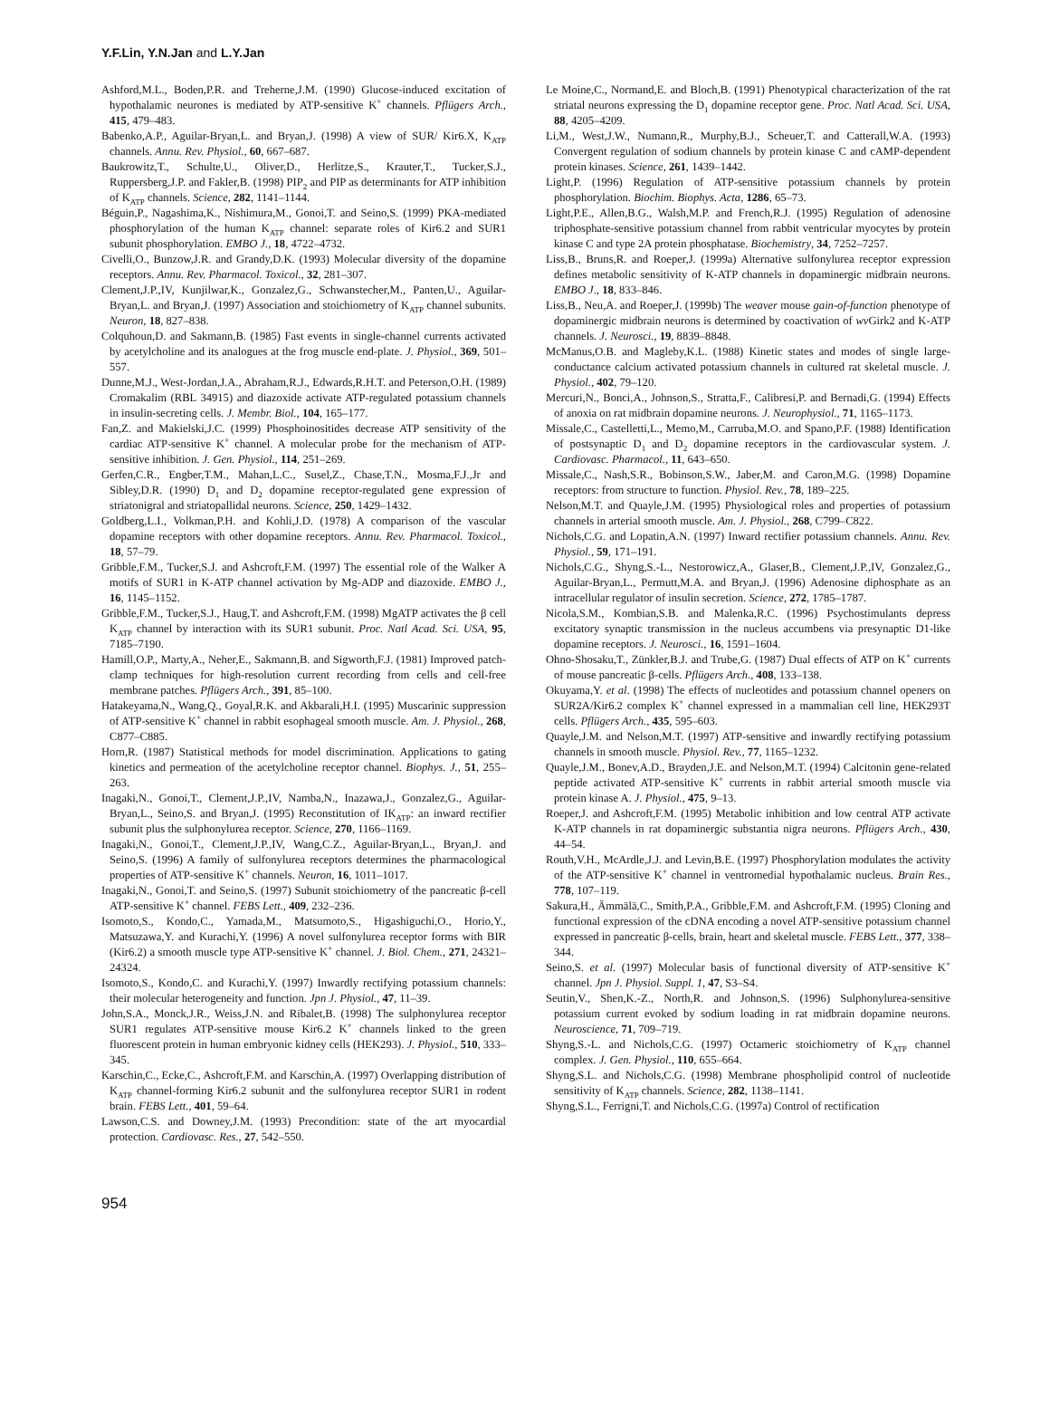Y.F.Lin, Y.N.Jan and L.Y.Jan
Ashford,M.L., Boden,P.R. and Treherne,J.M. (1990) Glucose-induced excitation of hypothalamic neurones is mediated by ATP-sensitive K<sup>+</sup> channels. Pflügers Arch., 415, 479–483.
Babenko,A.P., Aguilar-Bryan,L. and Bryan,J. (1998) A view of SUR/ Kir6.X, K<sub>ATP</sub> channels. Annu. Rev. Physiol., 60, 667–687.
Baukrowitz,T., Schulte,U., Oliver,D., Herlitze,S., Krauter,T., Tucker,S.J., Ruppersberg,J.P. and Fakler,B. (1998) PIP<sub>2</sub> and PIP as determinants for ATP inhibition of K<sub>ATP</sub> channels. Science, 282, 1141–1144.
Béguin,P., Nagashima,K., Nishimura,M., Gonoi,T. and Seino,S. (1999) PKA-mediated phosphorylation of the human K<sub>ATP</sub> channel: separate roles of Kir6.2 and SUR1 subunit phosphorylation. EMBO J., 18, 4722–4732.
Civelli,O., Bunzow,J.R. and Grandy,D.K. (1993) Molecular diversity of the dopamine receptors. Annu. Rev. Pharmacol. Toxicol., 32, 281–307.
Clement,J.P.,IV, Kunjilwar,K., Gonzalez,G., Schwanstecher,M., Panten,U., Aguilar-Bryan,L. and Bryan,J. (1997) Association and stoichiometry of K<sub>ATP</sub> channel subunits. Neuron, 18, 827–838.
Colquhoun,D. and Sakmann,B. (1985) Fast events in single-channel currents activated by acetylcholine and its analogues at the frog muscle end-plate. J. Physiol., 369, 501–557.
Dunne,M.J., West-Jordan,J.A., Abraham,R.J., Edwards,R.H.T. and Peterson,O.H. (1989) Cromakalim (RBL 34915) and diazoxide activate ATP-regulated potassium channels in insulin-secreting cells. J. Membr. Biol., 104, 165–177.
Fan,Z. and Makielski,J.C. (1999) Phosphoinositides decrease ATP sensitivity of the cardiac ATP-sensitive K<sup>+</sup> channel. A molecular probe for the mechanism of ATP-sensitive inhibition. J. Gen. Physiol., 114, 251–269.
Gerfen,C.R., Engber,T.M., Mahan,L.C., Susel,Z., Chase,T.N., Mosma,F.J.,Jr and Sibley,D.R. (1990) D<sub>1</sub> and D<sub>2</sub> dopamine receptor-regulated gene expression of striatonigral and striatopallidal neurons. Science, 250, 1429–1432.
Goldberg,L.I., Volkman,P.H. and Kohli,J.D. (1978) A comparison of the vascular dopamine receptors with other dopamine receptors. Annu. Rev. Pharmacol. Toxicol., 18, 57–79.
Gribble,F.M., Tucker,S.J. and Ashcroft,F.M. (1997) The essential role of the Walker A motifs of SUR1 in K-ATP channel activation by Mg-ADP and diazoxide. EMBO J., 16, 1145–1152.
Gribble,F.M., Tucker,S.J., Haug,T. and Ashcroft,F.M. (1998) MgATP activates the β cell K<sub>ATP</sub> channel by interaction with its SUR1 subunit. Proc. Natl Acad. Sci. USA, 95, 7185–7190.
Hamill,O.P., Marty,A., Neher,E., Sakmann,B. and Sigworth,F.J. (1981) Improved patch-clamp techniques for high-resolution current recording from cells and cell-free membrane patches. Pflügers Arch., 391, 85–100.
Hatakeyama,N., Wang,Q., Goyal,R.K. and Akbarali,H.I. (1995) Muscarinic suppression of ATP-sensitive K<sup>+</sup> channel in rabbit esophageal smooth muscle. Am. J. Physiol., 268, C877–C885.
Horn,R. (1987) Statistical methods for model discrimination. Applications to gating kinetics and permeation of the acetylcholine receptor channel. Biophys. J., 51, 255–263.
Inagaki,N., Gonoi,T., Clement,J.P.,IV, Namba,N., Inazawa,J., Gonzalez,G., Aguilar-Bryan,L., Seino,S. and Bryan,J. (1995) Reconstitution of IK<sub>ATP</sub>: an inward rectifier subunit plus the sulphonylurea receptor. Science, 270, 1166–1169.
Inagaki,N., Gonoi,T., Clement,J.P.,IV, Wang,C.Z., Aguilar-Bryan,L., Bryan,J. and Seino,S. (1996) A family of sulfonylurea receptors determines the pharmacological properties of ATP-sensitive K<sup>+</sup> channels. Neuron, 16, 1011–1017.
Inagaki,N., Gonoi,T. and Seino,S. (1997) Subunit stoichiometry of the pancreatic β-cell ATP-sensitive K<sup>+</sup> channel. FEBS Lett., 409, 232–236.
Isomoto,S., Kondo,C., Yamada,M., Matsumoto,S., Higashiguchi,O., Horio,Y., Matsuzawa,Y. and Kurachi,Y. (1996) A novel sulfonylurea receptor forms with BIR (Kir6.2) a smooth muscle type ATP-sensitive K<sup>+</sup> channel. J. Biol. Chem., 271, 24321–24324.
Isomoto,S., Kondo,C. and Kurachi,Y. (1997) Inwardly rectifying potassium channels: their molecular heterogeneity and function. Jpn J. Physiol., 47, 11–39.
John,S.A., Monck,J.R., Weiss,J.N. and Ribalet,B. (1998) The sulphonylurea receptor SUR1 regulates ATP-sensitive mouse Kir6.2 K<sup>+</sup> channels linked to the green fluorescent protein in human embryonic kidney cells (HEK293). J. Physiol., 510, 333–345.
Karschin,C., Ecke,C., Ashcroft,F.M. and Karschin,A. (1997) Overlapping distribution of K<sub>ATP</sub> channel-forming Kir6.2 subunit and the sulfonylurea receptor SUR1 in rodent brain. FEBS Lett., 401, 59–64.
Lawson,C.S. and Downey,J.M. (1993) Precondition: state of the art myocardial protection. Cardiovasc. Res., 27, 542–550.
Le Moine,C., Normand,E. and Bloch,B. (1991) Phenotypical characterization of the rat striatal neurons expressing the D<sub>1</sub> dopamine receptor gene. Proc. Natl Acad. Sci. USA, 88, 4205–4209.
Li,M., West,J.W., Numann,R., Murphy,B.J., Scheuer,T. and Catterall,W.A. (1993) Convergent regulation of sodium channels by protein kinase C and cAMP-dependent protein kinases. Science, 261, 1439–1442.
Light,P. (1996) Regulation of ATP-sensitive potassium channels by protein phosphorylation. Biochim. Biophys. Acta, 1286, 65–73.
Light,P.E., Allen,B.G., Walsh,M.P. and French,R.J. (1995) Regulation of adenosine triphosphate-sensitive potassium channel from rabbit ventricular myocytes by protein kinase C and type 2A protein phosphatase. Biochemistry, 34, 7252–7257.
Liss,B., Bruns,R. and Roeper,J. (1999a) Alternative sulfonylurea receptor expression defines metabolic sensitivity of K-ATP channels in dopaminergic midbrain neurons. EMBO J., 18, 833–846.
Liss,B., Neu,A. and Roeper,J. (1999b) The weaver mouse gain-of-function phenotype of dopaminergic midbrain neurons is determined by coactivation of wv Girk2 and K-ATP channels. J. Neurosci., 19, 8839–8848.
McManus,O.B. and Magleby,K.L. (1988) Kinetic states and modes of single large-conductance calcium activated potassium channels in cultured rat skeletal muscle. J. Physiol., 402, 79–120.
Mercuri,N., Bonci,A., Johnson,S., Stratta,F., Calibresi,P. and Bernadi,G. (1994) Effects of anoxia on rat midbrain dopamine neurons. J. Neurophysiol., 71, 1165–1173.
Missale,C., Castelletti,L., Memo,M., Carruba,M.O. and Spano,P.F. (1988) Identification of postsynaptic D<sub>1</sub> and D<sub>2</sub> dopamine receptors in the cardiovascular system. J. Cardiovasc. Pharmacol., 11, 643–650.
Missale,C., Nash,S.R., Bobinson,S.W., Jaber,M. and Caron,M.G. (1998) Dopamine receptors: from structure to function. Physiol. Rev., 78, 189–225.
Nelson,M.T. and Quayle,J.M. (1995) Physiological roles and properties of potassium channels in arterial smooth muscle. Am. J. Physiol., 268, C799–C822.
Nichols,C.G. and Lopatin,A.N. (1997) Inward rectifier potassium channels. Annu. Rev. Physiol., 59, 171–191.
Nichols,C.G., Shyng,S.-L., Nestorowicz,A., Glaser,B., Clement,J.P.,IV, Gonzalez,G., Aguilar-Bryan,L., Permutt,M.A. and Bryan,J. (1996) Adenosine diphosphate as an intracellular regulator of insulin secretion. Science, 272, 1785–1787.
Nicola,S.M., Kombian,S.B. and Malenka,R.C. (1996) Psychostimulants depress excitatory synaptic transmission in the nucleus accumbens via presynaptic D1-like dopamine receptors. J. Neurosci., 16, 1591–1604.
Ohno-Shosaku,T., Zünkler,B.J. and Trube,G. (1987) Dual effects of ATP on K<sup>+</sup> currents of mouse pancreatic β-cells. Pflügers Arch., 408, 133–138.
Okuyama,Y. et al. (1998) The effects of nucleotides and potassium channel openers on SUR2A/Kir6.2 complex K<sup>+</sup> channel expressed in a mammalian cell line, HEK293T cells. Pflügers Arch., 435, 595–603.
Quayle,J.M. and Nelson,M.T. (1997) ATP-sensitive and inwardly rectifying potassium channels in smooth muscle. Physiol. Rev., 77, 1165–1232.
Quayle,J.M., Bonev,A.D., Brayden,J.E. and Nelson,M.T. (1994) Calcitonin gene-related peptide activated ATP-sensitive K<sup>+</sup> currents in rabbit arterial smooth muscle via protein kinase A. J. Physiol., 475, 9–13.
Roeper,J. and Ashcroft,F.M. (1995) Metabolic inhibition and low central ATP activate K-ATP channels in rat dopaminergic substantia nigra neurons. Pflügers Arch., 430, 44–54.
Routh,V.H., McArdle,J.J. and Levin,B.E. (1997) Phosphorylation modulates the activity of the ATP-sensitive K<sup>+</sup> channel in ventromedial hypothalamic nucleus. Brain Res., 778, 107–119.
Sakura,H., Ämmälä,C., Smith,P.A., Gribble,F.M. and Ashcroft,F.M. (1995) Cloning and functional expression of the cDNA encoding a novel ATP-sensitive potassium channel expressed in pancreatic β-cells, brain, heart and skeletal muscle. FEBS Lett., 377, 338–344.
Seino,S. et al. (1997) Molecular basis of functional diversity of ATP-sensitive K<sup>+</sup> channel. Jpn J. Physiol. Suppl. 1, 47, S3–S4.
Seutin,V., Shen,K.-Z., North,R. and Johnson,S. (1996) Sulphonylurea-sensitive potassium current evoked by sodium loading in rat midbrain dopamine neurons. Neuroscience, 71, 709–719.
Shyng,S.-L. and Nichols,C.G. (1997) Octameric stoichiometry of K<sub>ATP</sub> channel complex. J. Gen. Physiol., 110, 655–664.
Shyng,S.L. and Nichols,C.G. (1998) Membrane phospholipid control of nucleotide sensitivity of K<sub>ATP</sub> channels. Science, 282, 1138–1141.
Shyng,S.L., Ferrigni,T. and Nichols,C.G. (1997a) Control of rectification
954